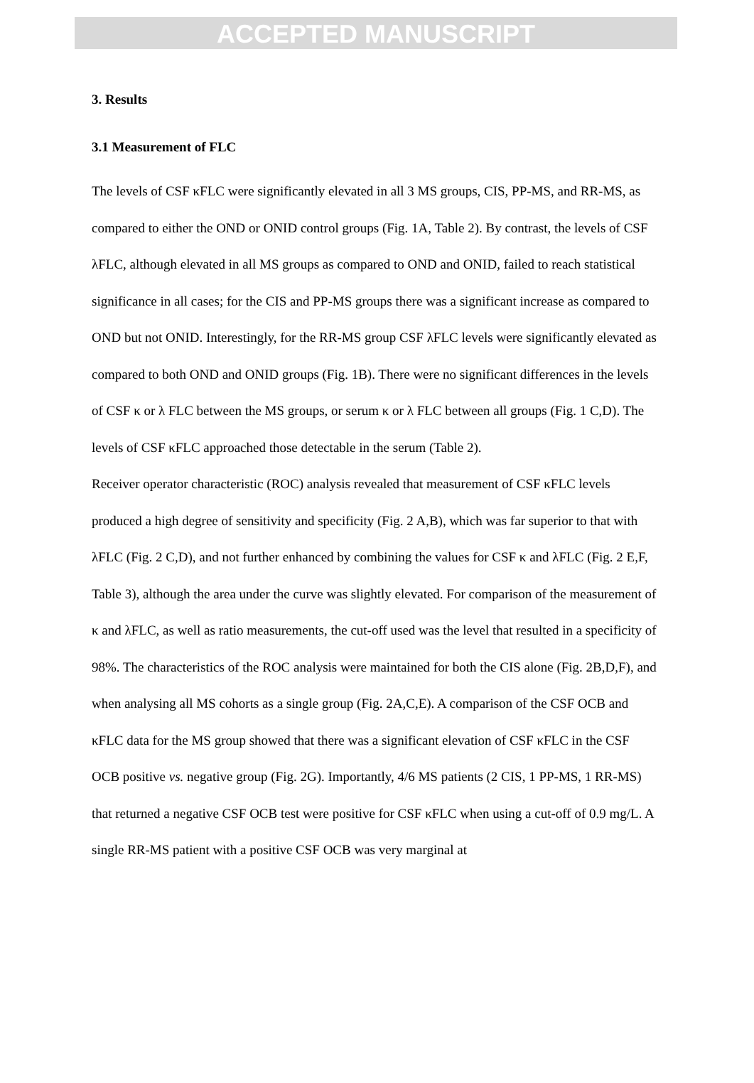ACCEPTED MANUSCRIPT
3. Results
3.1 Measurement of FLC
The levels of CSF κFLC were significantly elevated in all 3 MS groups, CIS, PP-MS, and RR-MS, as compared to either the OND or ONID control groups (Fig. 1A, Table 2). By contrast, the levels of CSF λFLC, although elevated in all MS groups as compared to OND and ONID, failed to reach statistical significance in all cases; for the CIS and PP-MS groups there was a significant increase as compared to OND but not ONID. Interestingly, for the RR-MS group CSF λFLC levels were significantly elevated as compared to both OND and ONID groups (Fig. 1B). There were no significant differences in the levels of CSF κ or λ FLC between the MS groups, or serum κ or λ FLC between all groups (Fig. 1 C,D). The levels of CSF κFLC approached those detectable in the serum (Table 2).
Receiver operator characteristic (ROC) analysis revealed that measurement of CSF κFLC levels produced a high degree of sensitivity and specificity (Fig. 2 A,B), which was far superior to that with λFLC (Fig. 2 C,D), and not further enhanced by combining the values for CSF κ and λFLC (Fig. 2 E,F, Table 3), although the area under the curve was slightly elevated. For comparison of the measurement of κ and λFLC, as well as ratio measurements, the cut-off used was the level that resulted in a specificity of 98%. The characteristics of the ROC analysis were maintained for both the CIS alone (Fig. 2B,D,F), and when analysing all MS cohorts as a single group (Fig. 2A,C,E). A comparison of the CSF OCB and κFLC data for the MS group showed that there was a significant elevation of CSF κFLC in the CSF OCB positive vs. negative group (Fig. 2G). Importantly, 4/6 MS patients (2 CIS, 1 PP-MS, 1 RR-MS) that returned a negative CSF OCB test were positive for CSF κFLC when using a cut-off of 0.9 mg/L. A single RR-MS patient with a positive CSF OCB was very marginal at